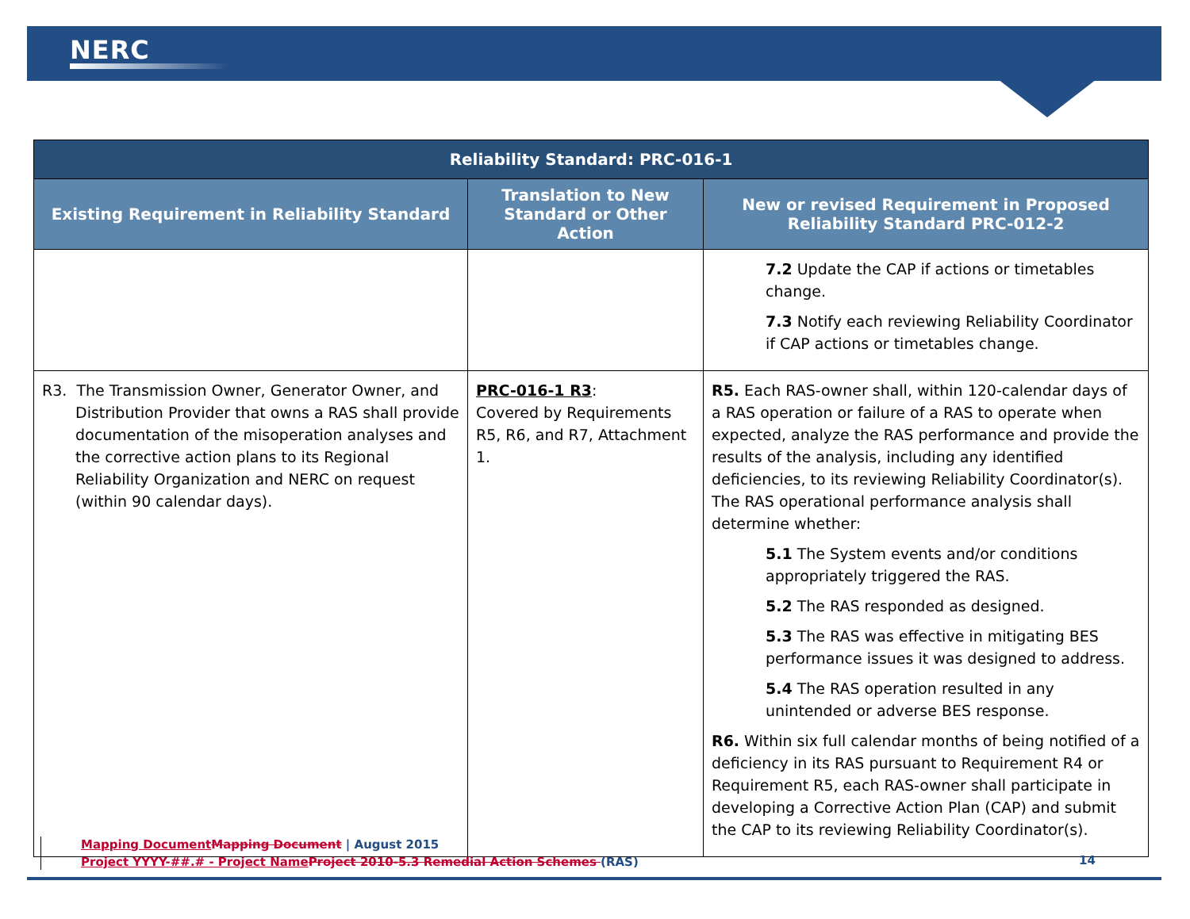NERC
| Reliability Standard: PRC-016-1 | | |
| --- | --- | --- |
| Existing Requirement in Reliability Standard | Translation to New Standard or Other Action | New or revised Requirement in Proposed Reliability Standard PRC-012-2 |
| | | 7.2 Update the CAP if actions or timetables change. 7.3 Notify each reviewing Reliability Coordinator if CAP actions or timetables change. |
| R3. The Transmission Owner, Generator Owner, and Distribution Provider that owns a RAS shall provide documentation of the misoperation analyses and the corrective action plans to its Regional Reliability Organization and NERC on request (within 90 calendar days). | PRC-016-1 R3 : Covered by Requirements R5, R6, and R7, Attachment 1. | R5. Each RAS-owner shall, within 120-calendar days of a RAS operation or failure of a RAS to operate when expected, analyze the RAS performance and provide the results of the analysis, including any identified deficiencies, to its reviewing Reliability Coordinator(s). The RAS operational performance analysis shall determine whether: 5.1 The System events and/or conditions appropriately triggered the RAS. 5.2 The RAS responded as designed. 5.3 The RAS was effective in mitigating BES performance issues it was designed to address. 5.4 The RAS operation resulted in any unintended or adverse BES response. R6. Within six full calendar months of being notified of a deficiency in its RAS pursuant to Requirement R4 or Requirement R5, each RAS-owner shall participate in developing a Corrective Action Plan (CAP) and submit the CAP to its reviewing Reliability Coordinator(s). |
Mapping Document Mapping Document | August 2015
Project YYYY-##.# - Project Name Project 2010-5.3 Remedial Action Schemes (RAS)
14